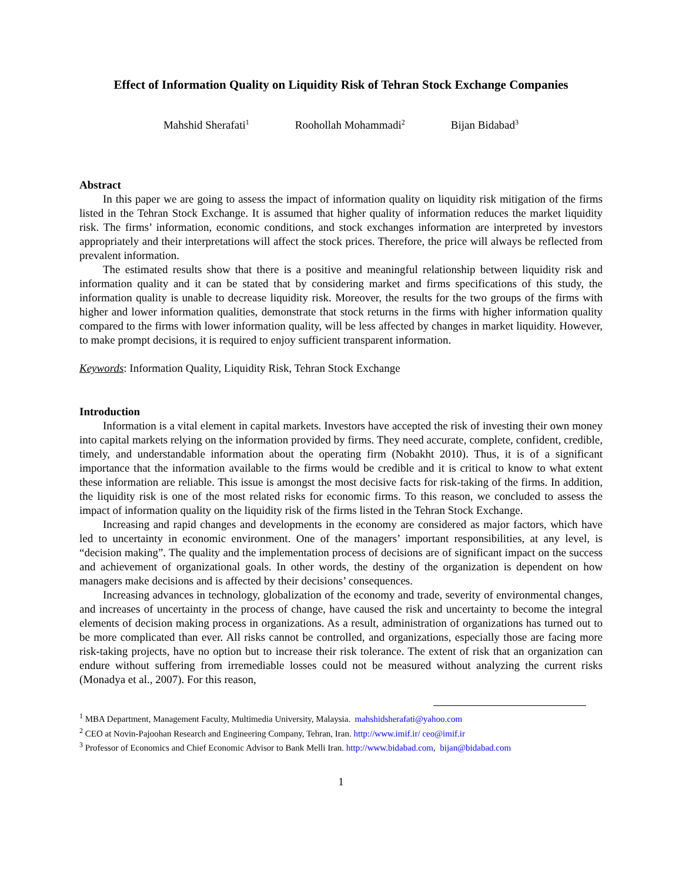Effect of Information Quality on Liquidity Risk of Tehran Stock Exchange Companies
Mahshid Sherafati<sup>1</sup> Roohollah Mohammadi<sup>2</sup> Bijan Bidabad<sup>3</sup>
Abstract
In this paper we are going to assess the impact of information quality on liquidity risk mitigation of the firms listed in the Tehran Stock Exchange. It is assumed that higher quality of information reduces the market liquidity risk. The firms’ information, economic conditions, and stock exchanges information are interpreted by investors appropriately and their interpretations will affect the stock prices. Therefore, the price will always be reflected from prevalent information.
The estimated results show that there is a positive and meaningful relationship between liquidity risk and information quality and it can be stated that by considering market and firms specifications of this study, the information quality is unable to decrease liquidity risk. Moreover, the results for the two groups of the firms with higher and lower information qualities, demonstrate that stock returns in the firms with higher information quality compared to the firms with lower information quality, will be less affected by changes in market liquidity. However, to make prompt decisions, it is required to enjoy sufficient transparent information.
Keywords: Information Quality, Liquidity Risk, Tehran Stock Exchange
Introduction
Information is a vital element in capital markets. Investors have accepted the risk of investing their own money into capital markets relying on the information provided by firms. They need accurate, complete, confident, credible, timely, and understandable information about the operating firm (Nobakht 2010). Thus, it is of a significant importance that the information available to the firms would be credible and it is critical to know to what extent these information are reliable. This issue is amongst the most decisive facts for risk-taking of the firms. In addition, the liquidity risk is one of the most related risks for economic firms. To this reason, we concluded to assess the impact of information quality on the liquidity risk of the firms listed in the Tehran Stock Exchange.
Increasing and rapid changes and developments in the economy are considered as major factors, which have led to uncertainty in economic environment. One of the managers’ important responsibilities, at any level, is “decision making”. The quality and the implementation process of decisions are of significant impact on the success and achievement of organizational goals. In other words, the destiny of the organization is dependent on how managers make decisions and is affected by their decisions’ consequences.
Increasing advances in technology, globalization of the economy and trade, severity of environmental changes, and increases of uncertainty in the process of change, have caused the risk and uncertainty to become the integral elements of decision making process in organizations. As a result, administration of organizations has turned out to be more complicated than ever. All risks cannot be controlled, and organizations, especially those are facing more risk-taking projects, have no option but to increase their risk tolerance. The extent of risk that an organization can endure without suffering from irremediable losses could not be measured without analyzing the current risks (Monadya et al., 2007). For this reason,
<sup>1</sup> MBA Department, Management Faculty, Multimedia University, Malaysia. mahshidsherafati@yahoo.com
<sup>2</sup> CEO at Novin-Pajoohan Research and Engineering Company, Tehran, Iran. http://www.imif.ir/ ceo@imif.ir
<sup>3</sup> Professor of Economics and Chief Economic Advisor to Bank Melli Iran. http://www.bidabad.com, bijan@bidabad.com
1